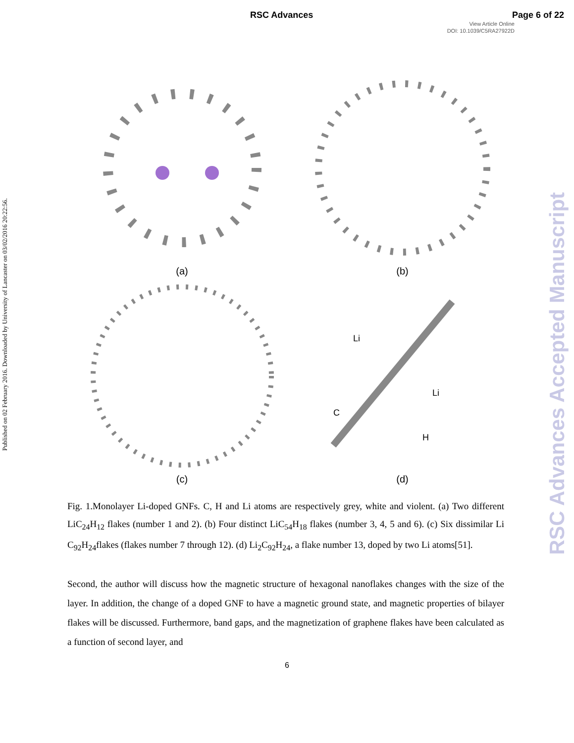RSC Advances Page 6 of 22
View Article Online
DOI: 10.1039/C5RA27922D
Published on 02 February 2016. Downloaded by University of Lancaster on 03/02/2016 20:22:56.
RSC Advances Accepted Manuscript
(a)
(b)
(c)
Li
C
H
Li
(d)
Fig. 1.Monolayer Li-doped GNFs. C, H and Li atoms are respectively grey, white and violent. (a) Two different LiC<sub>24</sub>H<sub>12</sub> flakes (number 1 and 2). (b) Four distinct LiC<sub>54</sub>H<sub>18</sub> flakes (number 3, 4, 5 and 6). (c) Six dissimilar Li C<sub>92</sub>H<sub>24</sub>flakes (flakes number 7 through 12). (d) Li<sub>2</sub>C<sub>92</sub>H<sub>24</sub>, a flake number 13, doped by two Li atoms[51].
Second, the author will discuss how the magnetic structure of hexagonal nanoflakes changes with the size of the layer. In addition, the change of a doped GNF to have a magnetic ground state, and magnetic properties of bilayer flakes will be discussed. Furthermore, band gaps, and the magnetization of graphene flakes have been calculated as a function of second layer, and
6